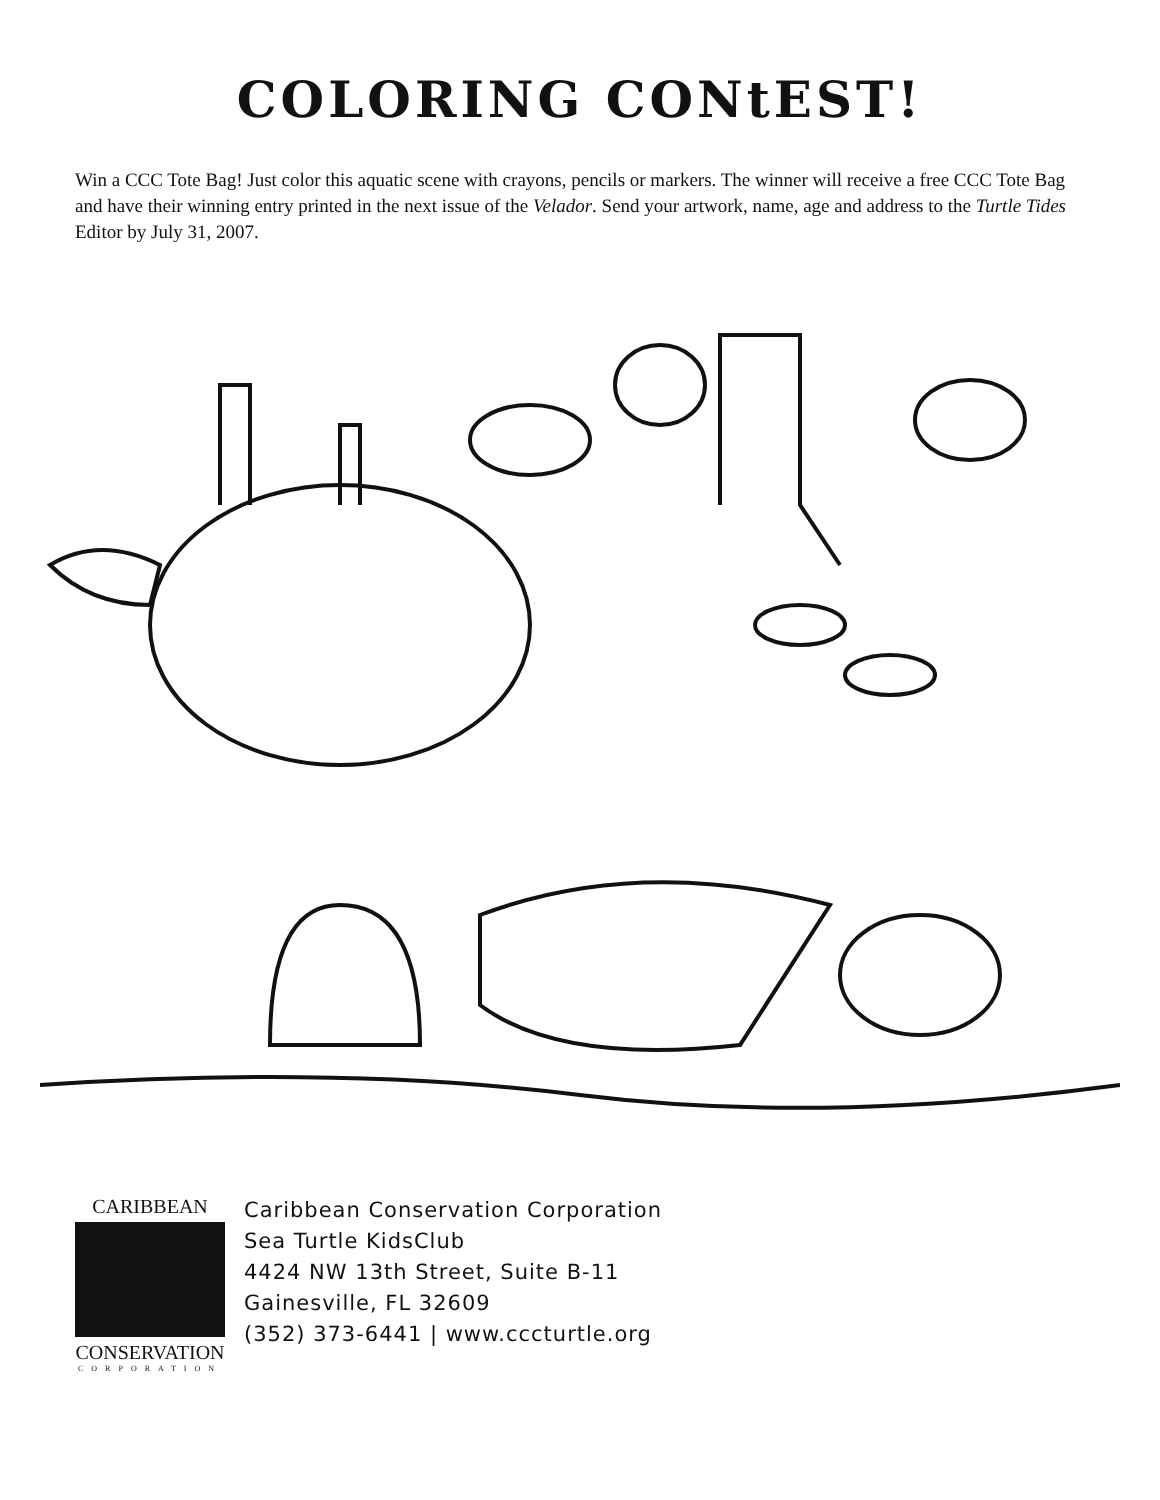COLORING CONtEST!
Win a CCC Tote Bag! Just color this aquatic scene with crayons, pencils or markers. The winner will receive a free CCC Tote Bag and have their winning entry printed in the next issue of the Velador. Send your artwork, name, age and address to the Turtle Tides Editor by July 31, 2007.
CARIBBEAN
CONSERVATION
CORPORATION
Caribbean Conservation Corporation
Sea Turtle KidsClub
4424 NW 13th Street, Suite B-11
Gainesville, FL 32609
(352) 373-6441 | www.cccturtle.org